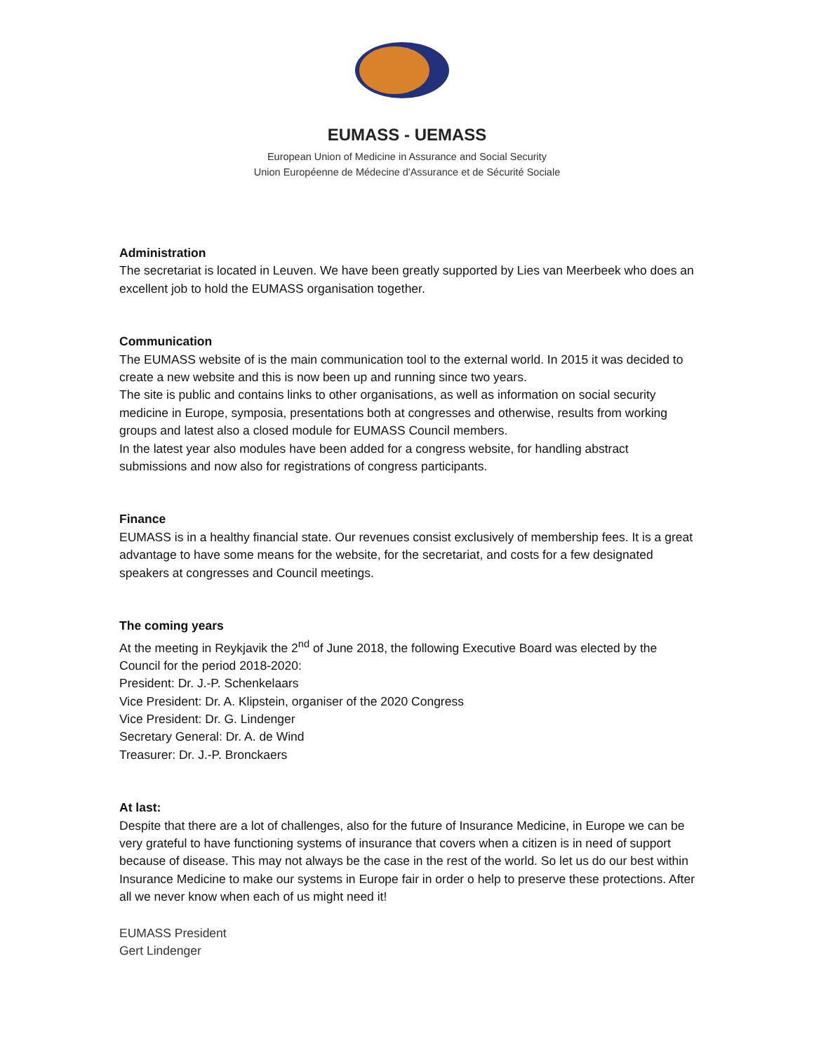EUMASS - UEMASS
European Union of Medicine in Assurance and Social Security
Union Européenne de Médecine d'Assurance et de Sécurité Sociale
Administration
The secretariat is located in Leuven. We have been greatly supported by Lies van Meerbeek who does an excellent job to hold the EUMASS organisation together.
Communication
The EUMASS website of is the main communication tool to the external world. In 2015 it was decided to create a new website and this is now been up and running since two years.
The site is public and contains links to other organisations, as well as information on social security medicine in Europe, symposia, presentations both at congresses and otherwise, results from working groups and latest also a closed module for EUMASS Council members.
In the latest year also modules have been added for a congress website, for handling abstract submissions and now also for registrations of congress participants.
Finance
EUMASS is in a healthy financial state. Our revenues consist exclusively of membership fees. It is a great advantage to have some means for the website, for the secretariat, and costs for a few designated speakers at congresses and Council meetings.
The coming years
At the meeting in Reykjavik the 2<sup>nd</sup> of June 2018, the following Executive Board was elected by the Council for the period 2018-2020:
President: Dr. J.-P. Schenkelaars
Vice President: Dr. A. Klipstein, organiser of the 2020 Congress
Vice President: Dr. G. Lindenger
Secretary General: Dr. A. de Wind
Treasurer: Dr. J.-P. Bronckaers
At last:
Despite that there are a lot of challenges, also for the future of Insurance Medicine, in Europe we can be very grateful to have functioning systems of insurance that covers when a citizen is in need of support because of disease. This may not always be the case in the rest of the world. So let us do our best within Insurance Medicine to make our systems in Europe fair in order o help to preserve these protections. After all we never know when each of us might need it!
EUMASS President
Gert Lindenger